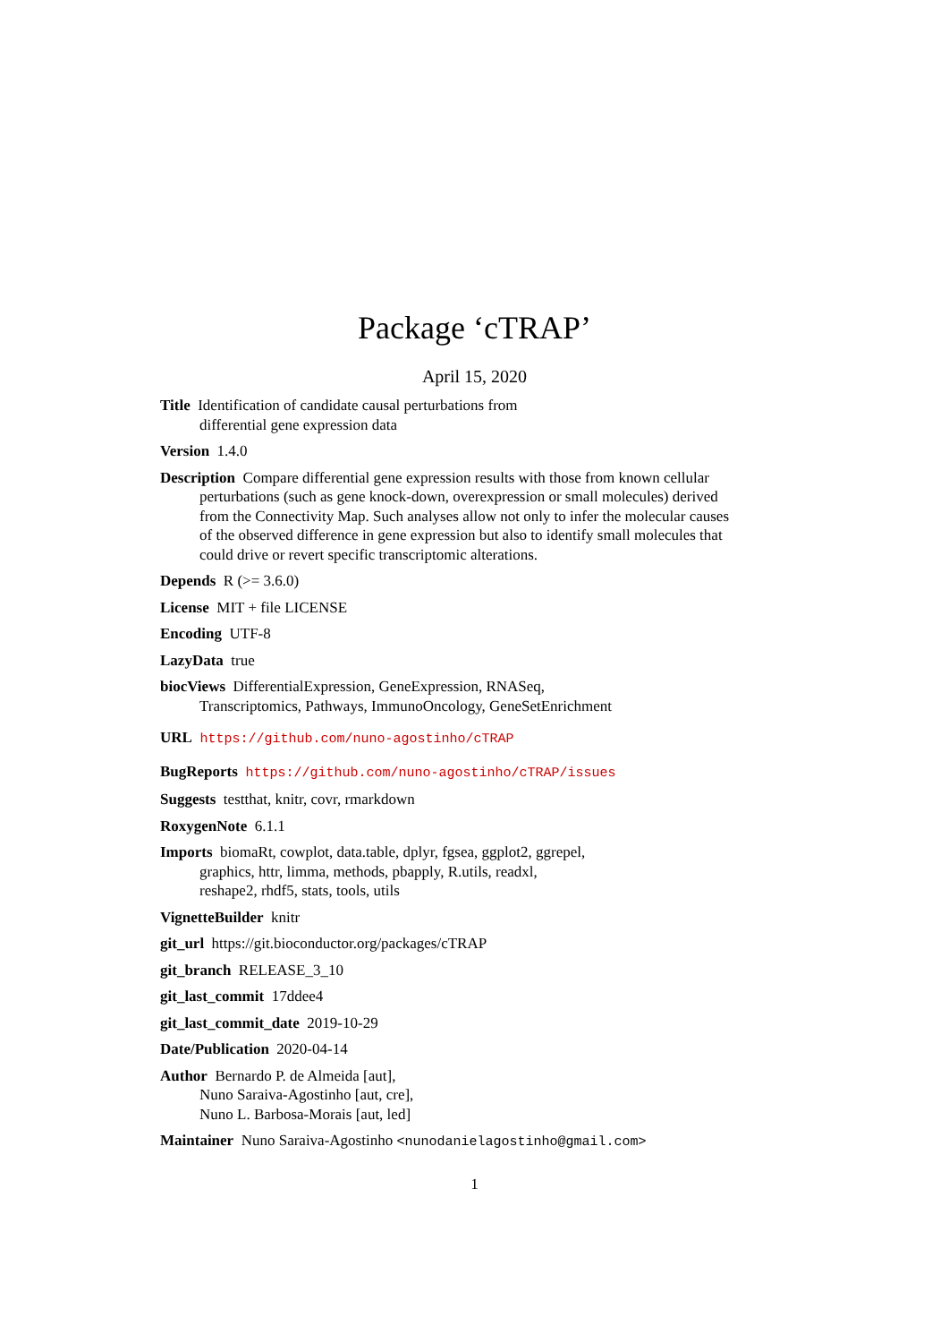Package ‘cTRAP’
April 15, 2020
Title Identification of candidate causal perturbations from
differential gene expression data
Version 1.4.0
Description Compare differential gene expression results with those from known cellular perturbations (such as gene knock-down, overexpression or small molecules) derived from the Connectivity Map. Such analyses allow not only to infer the molecular causes of the observed difference in gene expression but also to identify small molecules that could drive or revert specific transcriptomic alterations.
Depends R (>= 3.6.0)
License MIT + file LICENSE
Encoding UTF-8
LazyData true
biocViews DifferentialExpression, GeneExpression, RNASeq,
Transcriptomics, Pathways, ImmunoOncology, GeneSetEnrichment
URL https://github.com/nuno-agostinho/cTRAP
BugReports https://github.com/nuno-agostinho/cTRAP/issues
Suggests testthat, knitr, covr, rmarkdown
RoxygenNote 6.1.1
Imports biomaRt, cowplot, data.table, dplyr, fgsea, ggplot2, ggrepel,
graphics, httr, limma, methods, pbapply, R.utils, readxl,
reshape2, rhdf5, stats, tools, utils
VignetteBuilder knitr
git_url https://git.bioconductor.org/packages/cTRAP
git_branch RELEASE_3_10
git_last_commit 17ddee4
git_last_commit_date 2019-10-29
Date/Publication 2020-04-14
Author Bernardo P. de Almeida [aut],
Nuno Saraiva-Agostinho [aut, cre],
Nuno L. Barbosa-Morais [aut, led]
Maintainer Nuno Saraiva-Agostinho <nunodanielagostinho@gmail.com>
1